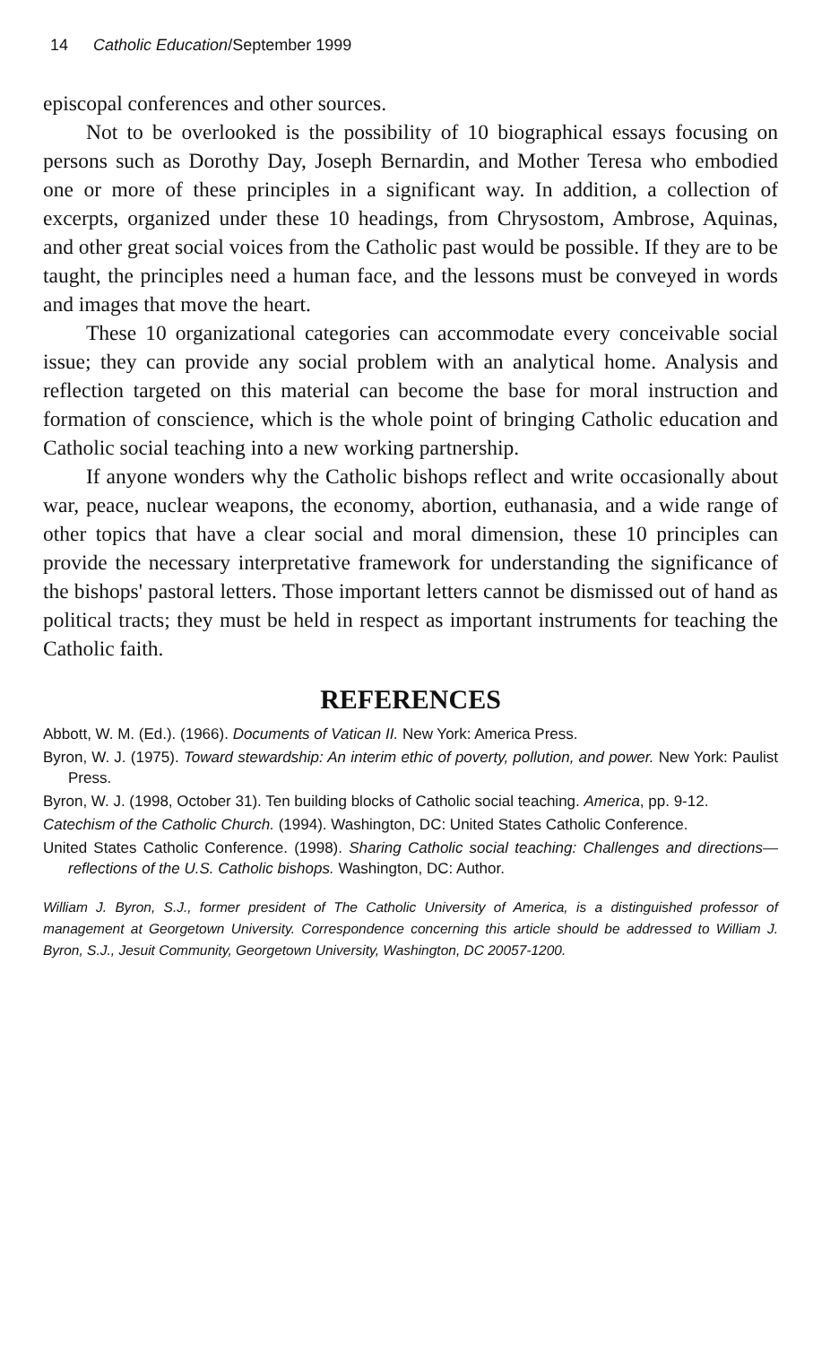14 Catholic Education/September 1999
episcopal conferences and other sources.
Not to be overlooked is the possibility of 10 biographical essays focusing on persons such as Dorothy Day, Joseph Bernardin, and Mother Teresa who embodied one or more of these principles in a significant way. In addition, a collection of excerpts, organized under these 10 headings, from Chrysostom, Ambrose, Aquinas, and other great social voices from the Catholic past would be possible. If they are to be taught, the principles need a human face, and the lessons must be conveyed in words and images that move the heart.
These 10 organizational categories can accommodate every conceivable social issue; they can provide any social problem with an analytical home. Analysis and reflection targeted on this material can become the base for moral instruction and formation of conscience, which is the whole point of bringing Catholic education and Catholic social teaching into a new working partnership.
If anyone wonders why the Catholic bishops reflect and write occasionally about war, peace, nuclear weapons, the economy, abortion, euthanasia, and a wide range of other topics that have a clear social and moral dimension, these 10 principles can provide the necessary interpretative framework for understanding the significance of the bishops' pastoral letters. Those important letters cannot be dismissed out of hand as political tracts; they must be held in respect as important instruments for teaching the Catholic faith.
REFERENCES
Abbott, W. M. (Ed.). (1966). Documents of Vatican II. New York: America Press.
Byron, W. J. (1975). Toward stewardship: An interim ethic of poverty, pollution, and power. New York: Paulist Press.
Byron, W. J. (1998, October 31). Ten building blocks of Catholic social teaching. America, pp. 9-12.
Catechism of the Catholic Church. (1994). Washington, DC: United States Catholic Conference.
United States Catholic Conference. (1998). Sharing Catholic social teaching: Challenges and directions—reflections of the U.S. Catholic bishops. Washington, DC: Author.
William J. Byron, S.J., former president of The Catholic University of America, is a distinguished professor of management at Georgetown University. Correspondence concerning this article should be addressed to William J. Byron, S.J., Jesuit Community, Georgetown University, Washington, DC 20057-1200.